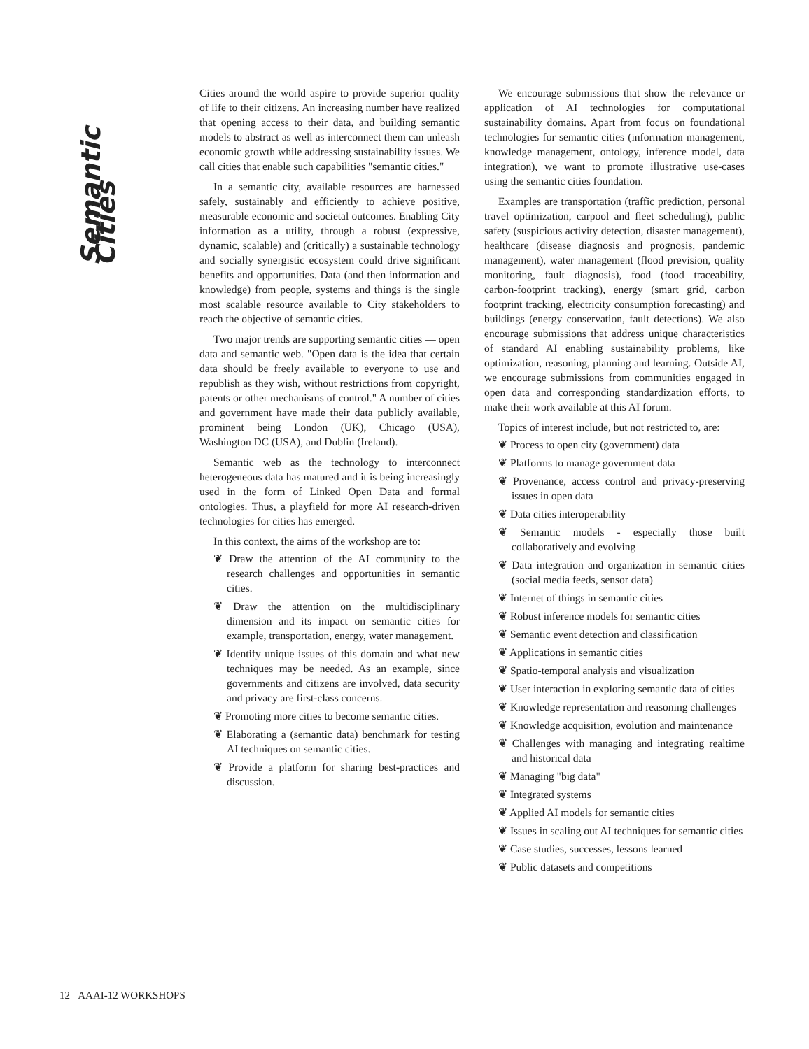Semantic Cities
Cities around the world aspire to provide superior quality of life to their citizens. An increasing number have realized that opening access to their data, and building semantic models to abstract as well as interconnect them can unleash economic growth while addressing sustainability issues. We call cities that enable such capabilities "semantic cities."
In a semantic city, available resources are harnessed safely, sustainably and efficiently to achieve positive, measurable economic and societal outcomes. Enabling City information as a utility, through a robust (expressive, dynamic, scalable) and (critically) a sustainable technology and socially synergistic ecosystem could drive significant benefits and opportunities. Data (and then information and knowledge) from people, systems and things is the single most scalable resource available to City stakeholders to reach the objective of semantic cities.
Two major trends are supporting semantic cities — open data and semantic web. "Open data is the idea that certain data should be freely available to everyone to use and republish as they wish, without restrictions from copyright, patents or other mechanisms of control." A number of cities and government have made their data publicly available, prominent being London (UK), Chicago (USA), Washington DC (USA), and Dublin (Ireland).
Semantic web as the technology to interconnect heterogeneous data has matured and it is being increasingly used in the form of Linked Open Data and formal ontologies. Thus, a playfield for more AI research-driven technologies for cities has emerged.
In this context, the aims of the workshop are to:
❦ Draw the attention of the AI community to the research challenges and opportunities in semantic cities.
❦ Draw the attention on the multidisciplinary dimension and its impact on semantic cities for example, transportation, energy, water management.
❦ Identify unique issues of this domain and what new techniques may be needed. As an example, since governments and citizens are involved, data security and privacy are first-class concerns.
❦ Promoting more cities to become semantic cities.
❦ Elaborating a (semantic data) benchmark for testing AI techniques on semantic cities.
❦ Provide a platform for sharing best-practices and discussion.
We encourage submissions that show the relevance or application of AI technologies for computational sustainability domains. Apart from focus on foundational technologies for semantic cities (information management, knowledge management, ontology, inference model, data integration), we want to promote illustrative use-cases using the semantic cities foundation.
Examples are transportation (traffic prediction, personal travel optimization, carpool and fleet scheduling), public safety (suspicious activity detection, disaster management), healthcare (disease diagnosis and prognosis, pandemic management), water management (flood prevision, quality monitoring, fault diagnosis), food (food traceability, carbon-footprint tracking), energy (smart grid, carbon footprint tracking, electricity consumption forecasting) and buildings (energy conservation, fault detections). We also encourage submissions that address unique characteristics of standard AI enabling sustainability problems, like optimization, reasoning, planning and learning. Outside AI, we encourage submissions from communities engaged in open data and corresponding standardization efforts, to make their work available at this AI forum.
Topics of interest include, but not restricted to, are:
❦ Process to open city (government) data
❦ Platforms to manage government data
❦ Provenance, access control and privacy-preserving issues in open data
❦ Data cities interoperability
❦ Semantic models - especially those built collaboratively and evolving
❦ Data integration and organization in semantic cities (social media feeds, sensor data)
❦ Internet of things in semantic cities
❦ Robust inference models for semantic cities
❦ Semantic event detection and classification
❦ Applications in semantic cities
❦ Spatio-temporal analysis and visualization
❦ User interaction in exploring semantic data of cities
❦ Knowledge representation and reasoning challenges
❦ Knowledge acquisition, evolution and maintenance
❦ Challenges with managing and integrating realtime and historical data
❦ Managing "big data"
❦ Integrated systems
❦ Applied AI models for semantic cities
❦ Issues in scaling out AI techniques for semantic cities
❦ Case studies, successes, lessons learned
❦ Public datasets and competitions
12 AAAI-12 WORKSHOPS